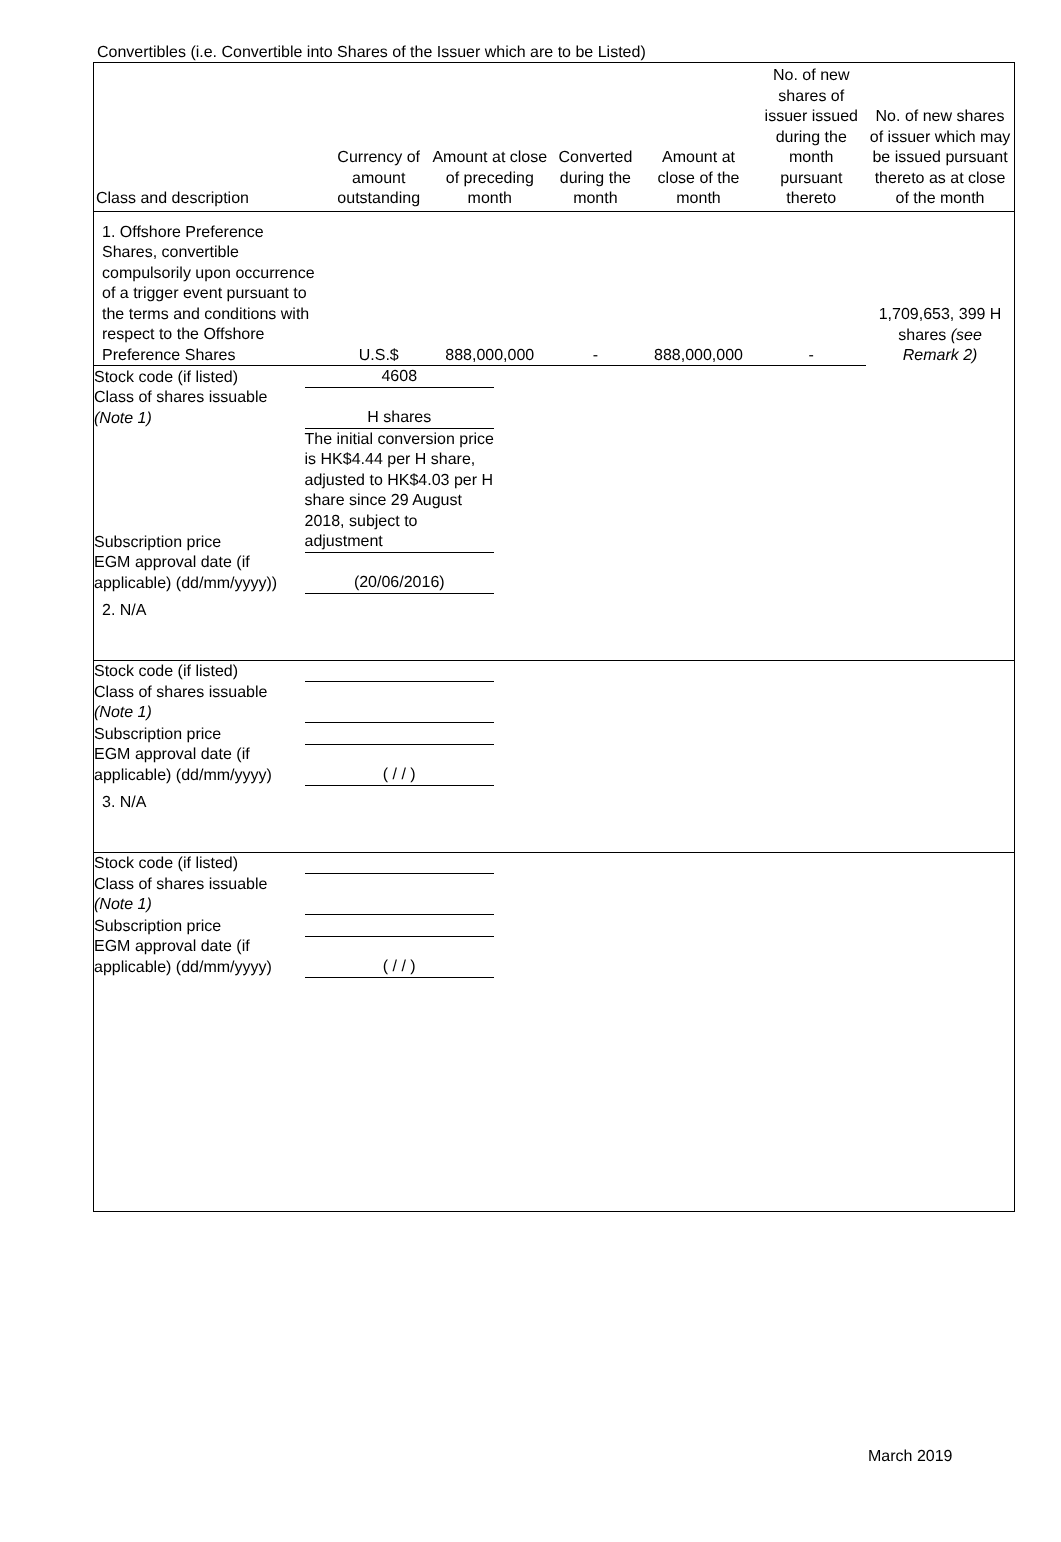Convertibles (i.e. Convertible into Shares of the Issuer which are to be Listed)
| Class and description | Currency of amount outstanding | Amount at close of preceding month | Converted during the month | Amount at close of the month | No. of new shares of issuer issued during the month pursuant thereto | No. of new shares of issuer which may be issued pursuant thereto as at close of the month |
| --- | --- | --- | --- | --- | --- | --- |
| 1. Offshore Preference Shares, convertible compulsorily upon occurrence of a trigger event pursuant to the terms and conditions with respect to the Offshore Preference Shares | U.S.$ | 888,000,000 | - | 888,000,000 | - | 1,709,653, 399 H shares (see Remark 2) |
| Stock code (if listed) | 4608 |
| Class of shares issuable (Note 1) | H shares |
| Subscription price | The initial conversion price is HK$4.44 per H share, adjusted to HK$4.03 per H share since 29 August 2018, subject to adjustment |
| EGM approval date (if applicable) (dd/mm/yyyy)) | (20/06/2016) |
| 2. N/A | | | | | | |
| Stock code (if listed) | |
| Class of shares issuable (Note 1) | |
| Subscription price | |
| EGM approval date (if applicable) (dd/mm/yyyy) | ( / / ) |
| 3. N/A | | | | | | |
| Stock code (if listed) | |
| Class of shares issuable (Note 1) | |
| Subscription price | |
| EGM approval date (if applicable) (dd/mm/yyyy) | ( / / ) |
March 2019